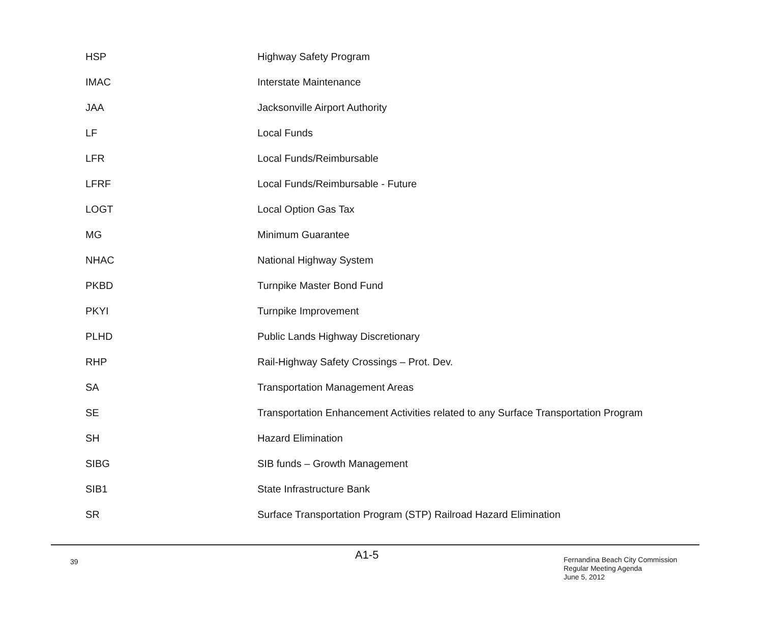| HSP | Highway Safety Program |
| IMAC | Interstate Maintenance |
| JAA | Jacksonville Airport Authority |
| LF | Local Funds |
| LFR | Local Funds/Reimbursable |
| LFRF | Local Funds/Reimbursable - Future |
| LOGT | Local Option Gas Tax |
| MG | Minimum Guarantee |
| NHAC | National Highway System |
| PKBD | Turnpike Master Bond Fund |
| PKYI | Turnpike Improvement |
| PLHD | Public Lands Highway Discretionary |
| RHP | Rail-Highway Safety Crossings – Prot. Dev. |
| SA | Transportation Management Areas |
| SE | Transportation Enhancement Activities related to any Surface Transportation Program |
| SH | Hazard Elimination |
| SIBG | SIB funds – Growth Management |
| SIB1 | State Infrastructure Bank |
| SR | Surface Transportation Program (STP) Railroad Hazard Elimination |
39
A1-5
Fernandina Beach City Commission
Regular Meeting Agenda
June 5, 2012